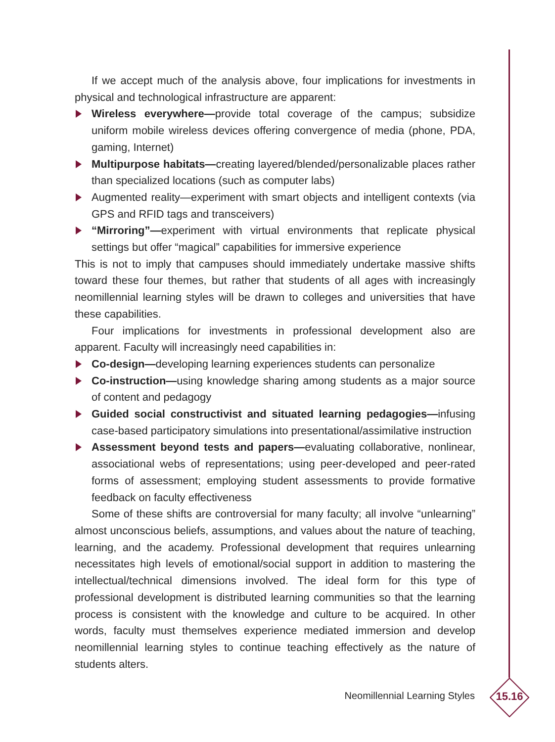If we accept much of the analysis above, four implications for investments in physical and technological infrastructure are apparent:
Wireless everywhere—provide total coverage of the campus; subsidize uniform mobile wireless devices offering convergence of media (phone, PDA, gaming, Internet)
Multipurpose habitats—creating layered/blended/personalizable places rather than specialized locations (such as computer labs)
Augmented reality—experiment with smart objects and intelligent contexts (via GPS and RFID tags and transceivers)
“Mirroring”—experiment with virtual environments that replicate physical settings but offer “magical” capabilities for immersive experience
This is not to imply that campuses should immediately undertake massive shifts toward these four themes, but rather that students of all ages with increasingly neomillennial learning styles will be drawn to colleges and universities that have these capabilities.
Four implications for investments in professional development also are apparent. Faculty will increasingly need capabilities in:
Co-design—developing learning experiences students can personalize
Co-instruction—using knowledge sharing among students as a major source of content and pedagogy
Guided social constructivist and situated learning pedagogies—infusing case-based participatory simulations into presentational/assimilative instruction
Assessment beyond tests and papers—evaluating collaborative, nonlinear, associational webs of representations; using peer-developed and peer-rated forms of assessment; employing student assessments to provide formative feedback on faculty effectiveness
Some of these shifts are controversial for many faculty; all involve “unlearning” almost unconscious beliefs, assumptions, and values about the nature of teaching, learning, and the academy. Professional development that requires unlearning necessitates high levels of emotional/social support in addition to mastering the intellectual/technical dimensions involved. The ideal form for this type of professional development is distributed learning communities so that the learning process is consistent with the knowledge and culture to be acquired. In other words, faculty must themselves experience mediated immersion and develop neomillennial learning styles to continue teaching effectively as the nature of students alters.
Neomillennial Learning Styles 15.16